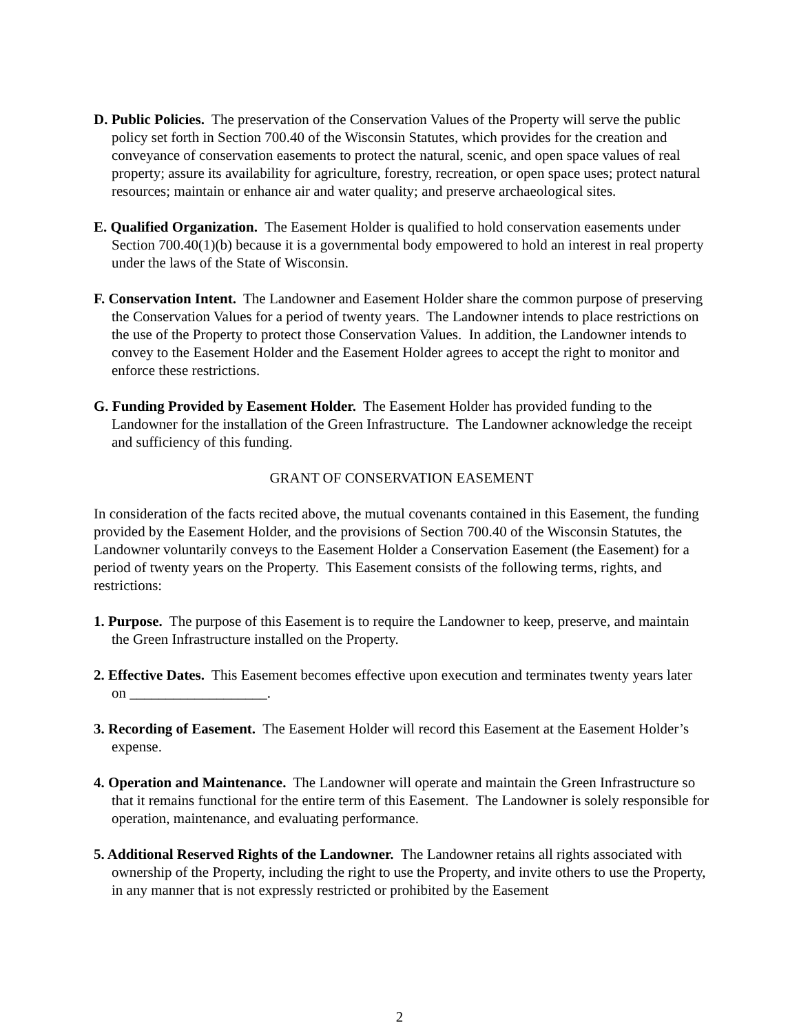D. Public Policies. The preservation of the Conservation Values of the Property will serve the public policy set forth in Section 700.40 of the Wisconsin Statutes, which provides for the creation and conveyance of conservation easements to protect the natural, scenic, and open space values of real property; assure its availability for agriculture, forestry, recreation, or open space uses; protect natural resources; maintain or enhance air and water quality; and preserve archaeological sites.
E. Qualified Organization. The Easement Holder is qualified to hold conservation easements under Section 700.40(1)(b) because it is a governmental body empowered to hold an interest in real property under the laws of the State of Wisconsin.
F. Conservation Intent. The Landowner and Easement Holder share the common purpose of preserving the Conservation Values for a period of twenty years. The Landowner intends to place restrictions on the use of the Property to protect those Conservation Values. In addition, the Landowner intends to convey to the Easement Holder and the Easement Holder agrees to accept the right to monitor and enforce these restrictions.
G. Funding Provided by Easement Holder. The Easement Holder has provided funding to the Landowner for the installation of the Green Infrastructure. The Landowner acknowledge the receipt and sufficiency of this funding.
GRANT OF CONSERVATION EASEMENT
In consideration of the facts recited above, the mutual covenants contained in this Easement, the funding provided by the Easement Holder, and the provisions of Section 700.40 of the Wisconsin Statutes, the Landowner voluntarily conveys to the Easement Holder a Conservation Easement (the Easement) for a period of twenty years on the Property. This Easement consists of the following terms, rights, and restrictions:
1. Purpose. The purpose of this Easement is to require the Landowner to keep, preserve, and maintain the Green Infrastructure installed on the Property.
2. Effective Dates. This Easement becomes effective upon execution and terminates twenty years later on ___________________.
3. Recording of Easement. The Easement Holder will record this Easement at the Easement Holder’s expense.
4. Operation and Maintenance. The Landowner will operate and maintain the Green Infrastructure so that it remains functional for the entire term of this Easement. The Landowner is solely responsible for operation, maintenance, and evaluating performance.
5. Additional Reserved Rights of the Landowner. The Landowner retains all rights associated with ownership of the Property, including the right to use the Property, and invite others to use the Property, in any manner that is not expressly restricted or prohibited by the Easement
2